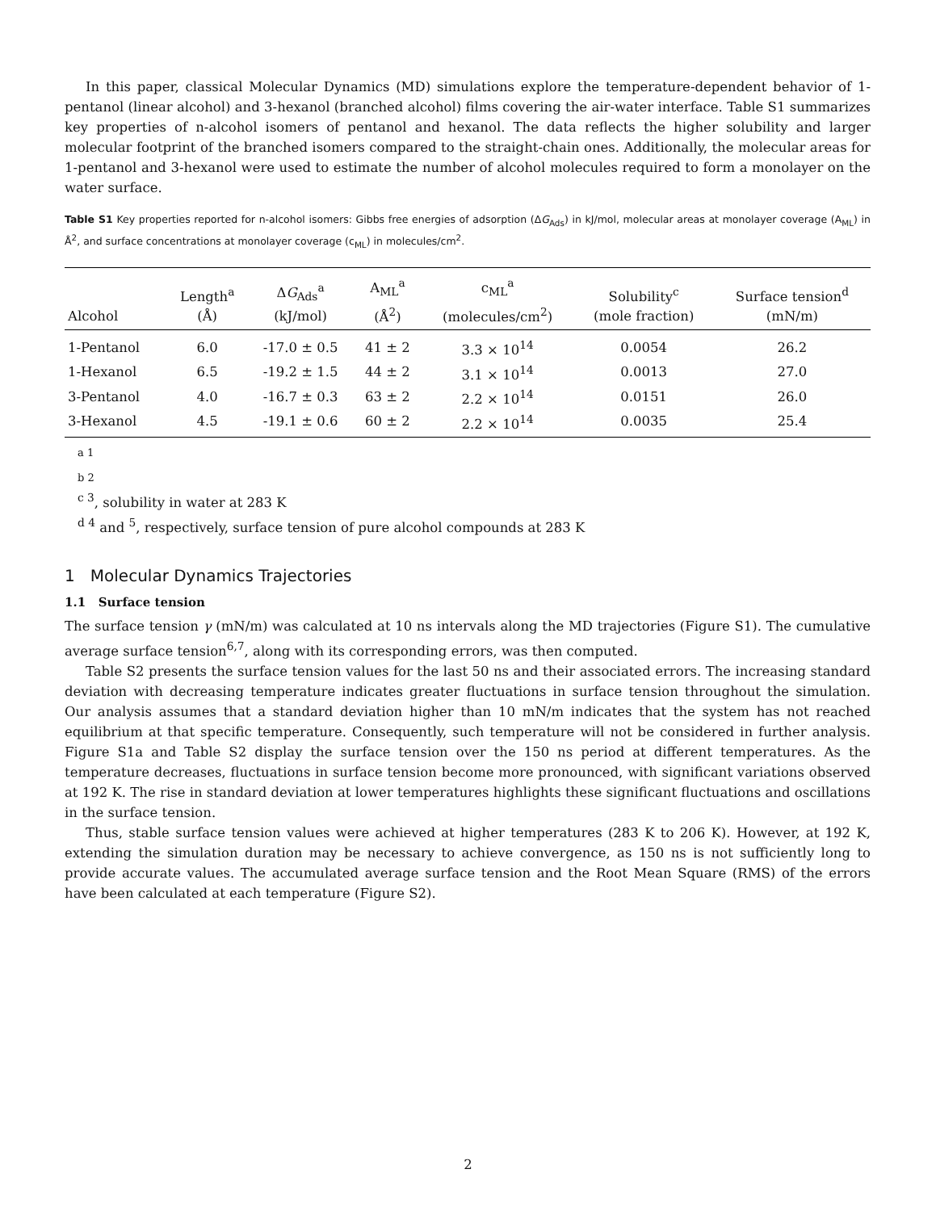In this paper, classical Molecular Dynamics (MD) simulations explore the temperature-dependent behavior of 1-pentanol (linear alcohol) and 3-hexanol (branched alcohol) films covering the air-water interface. Table S1 summarizes key properties of n-alcohol isomers of pentanol and hexanol. The data reflects the higher solubility and larger molecular footprint of the branched isomers compared to the straight-chain ones. Additionally, the molecular areas for 1-pentanol and 3-hexanol were used to estimate the number of alcohol molecules required to form a monolayer on the water surface.
Table S1 Key properties reported for n-alcohol isomers: Gibbs free energies of adsorption (ΔG<sub>Ads</sub>) in kJ/mol, molecular areas at monolayer coverage (A<sub>ML</sub>) in Å<sup>2</sup>, and surface concentrations at monolayer coverage (c<sub>ML</sub>) in molecules/cm<sup>2</sup>.
| Alcohol | Length<sup>a</sup> (Å) | Δ G<sub>Ads</sub><sup>a</sup> (kJ/mol) | A<sub>ML</sub><sup>a</sup> (Å<sup>2</sup>) | c<sub>ML</sub><sup>a</sup> (molecules/cm<sup>2</sup>) | Solubility<sup>c</sup> (mole fraction) | Surface tension<sup>d</sup> (mN/m) |
| --- | --- | --- | --- | --- | --- | --- |
| 1-Pentanol | 6.0 | -17.0 ± 0.5 | 41 ± 2 | 3.3 × 10<sup>14</sup> | 0.0054 | 26.2 |
| 1-Hexanol | 6.5 | -19.2 ± 1.5 | 44 ± 2 | 3.1 × 10<sup>14</sup> | 0.0013 | 27.0 |
| 3-Pentanol | 4.0 | -16.7 ± 0.3 | 63 ± 2 | 2.2 × 10<sup>14</sup> | 0.0151 | 26.0 |
| 3-Hexanol | 4.5 | -19.1 ± 0.6 | 60 ± 2 | 2.2 × 10<sup>14</sup> | 0.0035 | 25.4 |
a 1
b 2
<sup>c 3</sup>, solubility in water at 283 K
<sup>d 4</sup> and <sup>5</sup>, respectively, surface tension of pure alcohol compounds at 283 K
1 Molecular Dynamics Trajectories
1.1 Surface tension
The surface tension γ (mN/m) was calculated at 10 ns intervals along the MD trajectories (Figure S1). The cumulative average surface tension<sup>6,7</sup>, along with its corresponding errors, was then computed.
Table S2 presents the surface tension values for the last 50 ns and their associated errors. The increasing standard deviation with decreasing temperature indicates greater fluctuations in surface tension throughout the simulation. Our analysis assumes that a standard deviation higher than 10 mN/m indicates that the system has not reached equilibrium at that specific temperature. Consequently, such temperature will not be considered in further analysis. Figure S1a and Table S2 display the surface tension over the 150 ns period at different temperatures. As the temperature decreases, fluctuations in surface tension become more pronounced, with significant variations observed at 192 K. The rise in standard deviation at lower temperatures highlights these significant fluctuations and oscillations in the surface tension.
Thus, stable surface tension values were achieved at higher temperatures (283 K to 206 K). However, at 192 K, extending the simulation duration may be necessary to achieve convergence, as 150 ns is not sufficiently long to provide accurate values. The accumulated average surface tension and the Root Mean Square (RMS) of the errors have been calculated at each temperature (Figure S2).
2